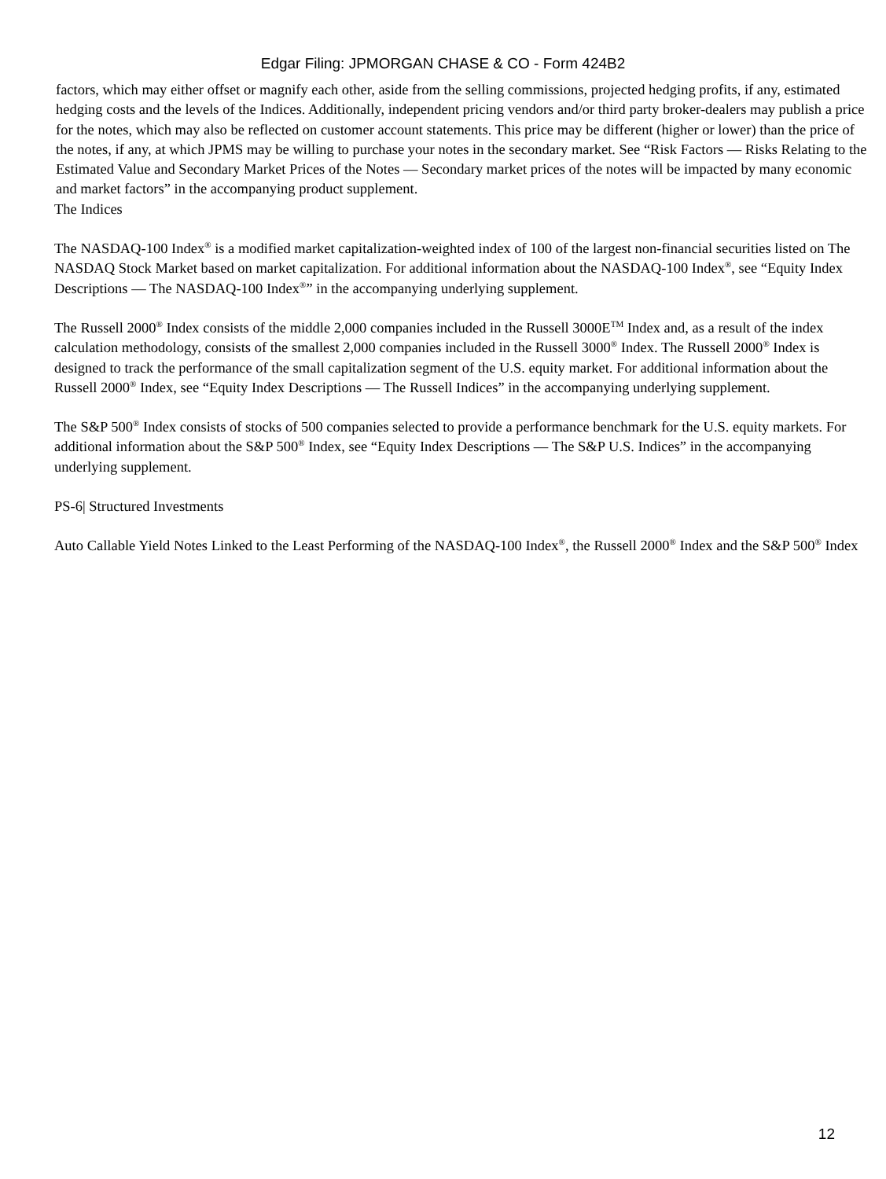Edgar Filing: JPMORGAN CHASE & CO - Form 424B2
factors, which may either offset or magnify each other, aside from the selling commissions, projected hedging profits, if any, estimated hedging costs and the levels of the Indices. Additionally, independent pricing vendors and/or third party broker-dealers may publish a price for the notes, which may also be reflected on customer account statements. This price may be different (higher or lower) than the price of the notes, if any, at which JPMS may be willing to purchase your notes in the secondary market. See “Risk Factors — Risks Relating to the Estimated Value and Secondary Market Prices of the Notes — Secondary market prices of the notes will be impacted by many economic and market factors” in the accompanying product supplement.
The Indices
The NASDAQ-100 Index<sup>®</sup> is a modified market capitalization-weighted index of 100 of the largest non-financial securities listed on The NASDAQ Stock Market based on market capitalization. For additional information about the NASDAQ-100 Index<sup>®</sup>, see “Equity Index Descriptions — The NASDAQ-100 Index<sup>®</sup>” in the accompanying underlying supplement.
The Russell 2000<sup>®</sup> Index consists of the middle 2,000 companies included in the Russell 3000E<sup>TM</sup> Index and, as a result of the index calculation methodology, consists of the smallest 2,000 companies included in the Russell 3000<sup>®</sup> Index. The Russell 2000<sup>®</sup> Index is designed to track the performance of the small capitalization segment of the U.S. equity market. For additional information about the Russell 2000<sup>®</sup> Index, see “Equity Index Descriptions — The Russell Indices” in the accompanying underlying supplement.
The S&P 500<sup>®</sup> Index consists of stocks of 500 companies selected to provide a performance benchmark for the U.S. equity markets. For additional information about the S&P 500<sup>®</sup> Index, see “Equity Index Descriptions — The S&P U.S. Indices” in the accompanying underlying supplement.
PS-6| Structured Investments
Auto Callable Yield Notes Linked to the Least Performing of the NASDAQ-100 Index<sup>®</sup>, the Russell 2000<sup>®</sup> Index and the S&P 500<sup>®</sup> Index
12